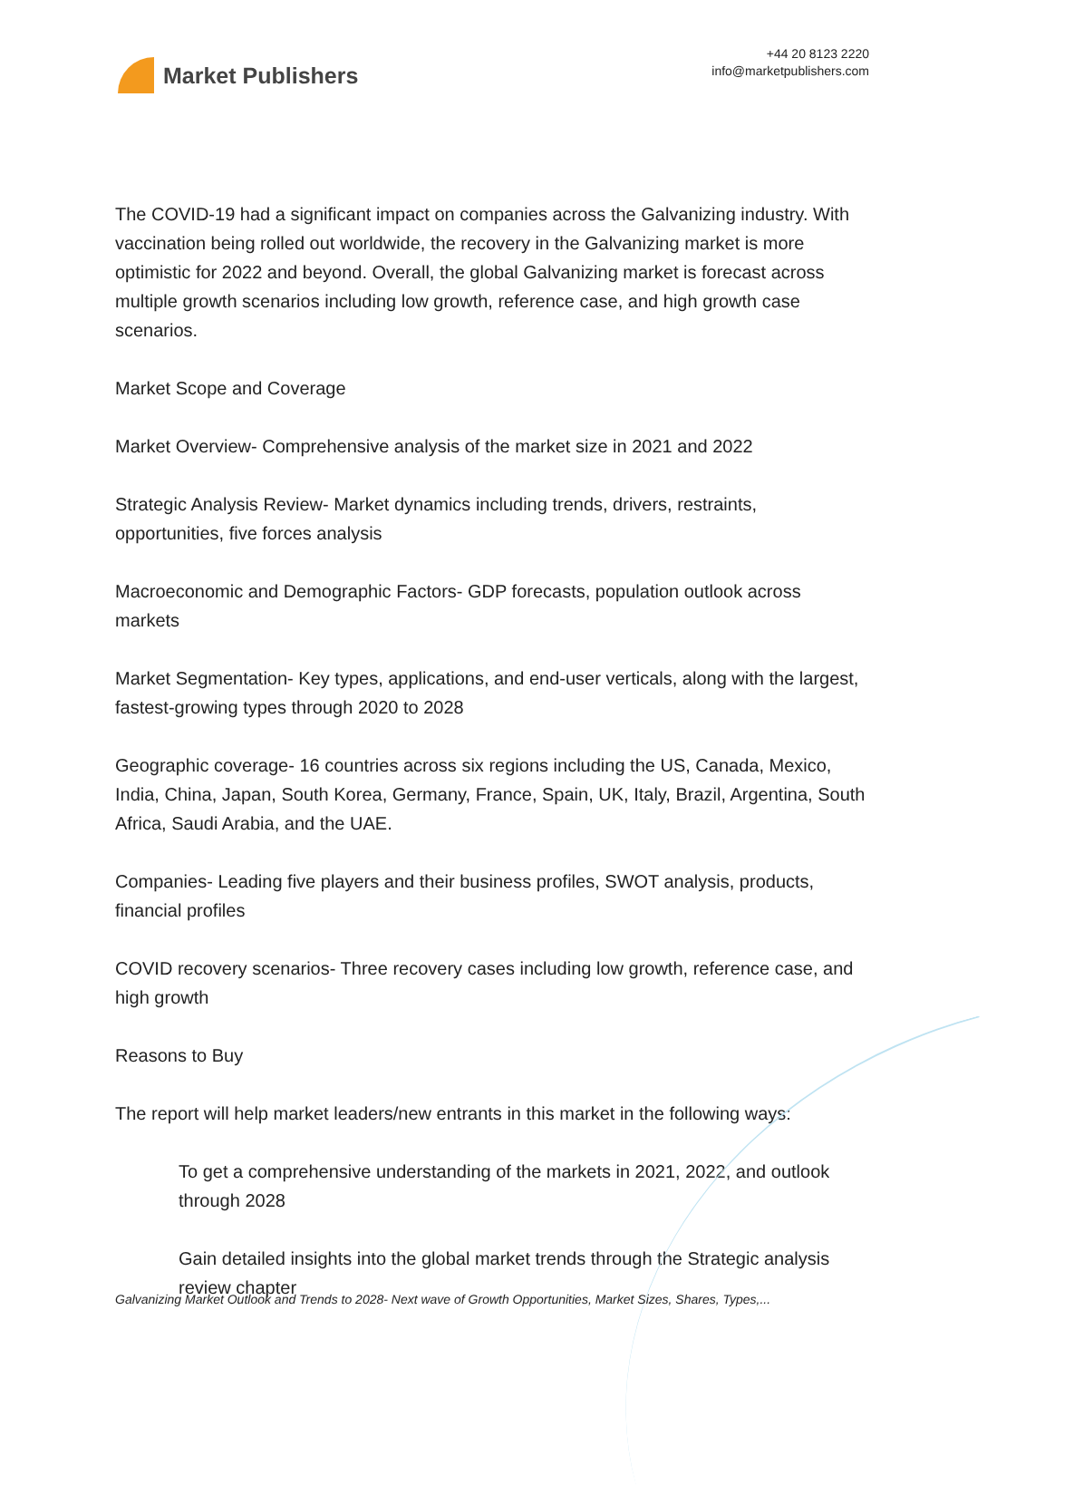Market Publishers
+44 20 8123 2220
info@marketpublishers.com
The COVID-19 had a significant impact on companies across the Galvanizing industry. With vaccination being rolled out worldwide, the recovery in the Galvanizing market is more optimistic for 2022 and beyond. Overall, the global Galvanizing market is forecast across multiple growth scenarios including low growth, reference case, and high growth case scenarios.
Market Scope and Coverage
Market Overview- Comprehensive analysis of the market size in 2021 and 2022
Strategic Analysis Review- Market dynamics including trends, drivers, restraints, opportunities, five forces analysis
Macroeconomic and Demographic Factors- GDP forecasts, population outlook across markets
Market Segmentation- Key types, applications, and end-user verticals, along with the largest, fastest-growing types through 2020 to 2028
Geographic coverage- 16 countries across six regions including the US, Canada, Mexico, India, China, Japan, South Korea, Germany, France, Spain, UK, Italy, Brazil, Argentina, South Africa, Saudi Arabia, and the UAE.
Companies- Leading five players and their business profiles, SWOT analysis, products, financial profiles
COVID recovery scenarios- Three recovery cases including low growth, reference case, and high growth
Reasons to Buy
The report will help market leaders/new entrants in this market in the following ways:
To get a comprehensive understanding of the markets in 2021, 2022, and outlook through 2028
Gain detailed insights into the global market trends through the Strategic analysis review chapter
Galvanizing Market Outlook and Trends to 2028- Next wave of Growth Opportunities, Market Sizes, Shares, Types,...